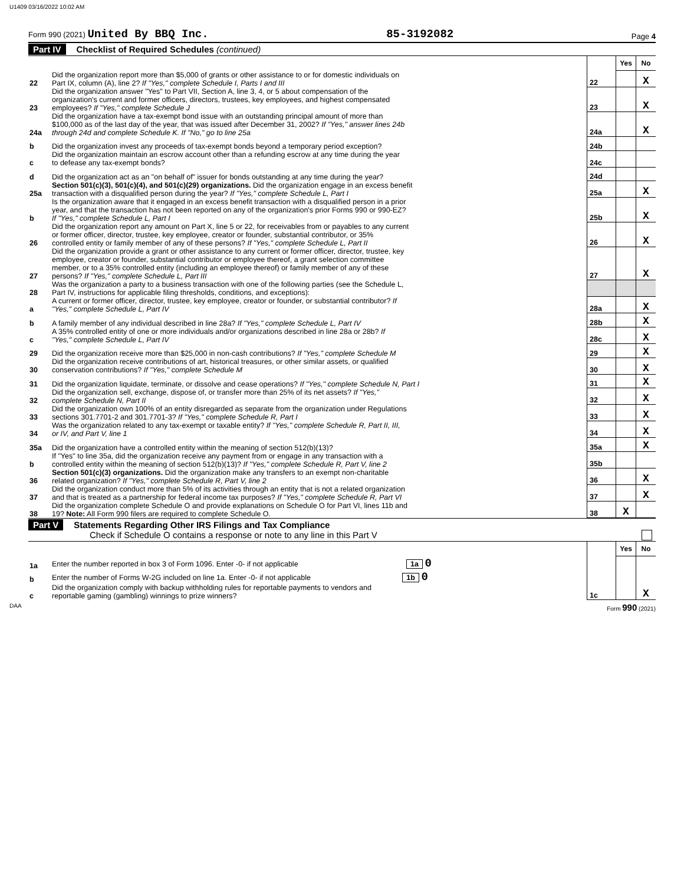U1409 03/16/2022 10:02 AM
Form 990 (2021) United By BBQ Inc. 85-3192082 Page 4
Part IV Checklist of Required Schedules (continued)
| | | | Yes | No |
| 22 | Did the organization report more than $5,000 of grants or other assistance to or for domestic individuals on Part IX, column (A), line 2? If "Yes," complete Schedule I, Parts I and III | 22 | | X |
| 23 | Did the organization answer "Yes" to Part VII, Section A, line 3, 4, or 5 about compensation of the organization's current and former officers, directors, trustees, key employees, and highest compensated employees? If "Yes," complete Schedule J | 23 | | X |
| 24a | Did the organization have a tax-exempt bond issue with an outstanding principal amount of more than $100,000 as of the last day of the year, that was issued after December 31, 2002? If "Yes," answer lines 24b through 24d and complete Schedule K. If "No," go to line 25a | 24a | | X |
| b | Did the organization invest any proceeds of tax-exempt bonds beyond a temporary period exception? | 24b | | |
| c | Did the organization maintain an escrow account other than a refunding escrow at any time during the year to defease any tax-exempt bonds? | 24c | | |
| d | Did the organization act as an "on behalf of" issuer for bonds outstanding at any time during the year? | 24d | | |
| 25a | Section 501(c)(3), 501(c)(4), and 501(c)(29) organizations. Did the organization engage in an excess benefit transaction with a disqualified person during the year? If "Yes," complete Schedule L, Part I | 25a | | X |
| b | Is the organization aware that it engaged in an excess benefit transaction with a disqualified person in a prior year, and that the transaction has not been reported on any of the organization's prior Forms 990 or 990-EZ? If "Yes," complete Schedule L, Part I | 25b | | X |
| 26 | Did the organization report any amount on Part X, line 5 or 22, for receivables from or payables to any current or former officer, director, trustee, key employee, creator or founder, substantial contributor, or 35% controlled entity or family member of any of these persons? If "Yes," complete Schedule L, Part II | 26 | | X |
| 27 | Did the organization provide a grant or other assistance to any current or former officer, director, trustee, key employee, creator or founder, substantial contributor or employee thereof, a grant selection committee member, or to a 35% controlled entity (including an employee thereof) or family member of any of these persons? If "Yes," complete Schedule L, Part III | 27 | | X |
| 28 | Was the organization a party to a business transaction with one of the following parties (see the Schedule L, Part IV, instructions for applicable filing thresholds, conditions, and exceptions): | | | |
| a | A current or former officer, director, trustee, key employee, creator or founder, or substantial contributor? If "Yes," complete Schedule L, Part IV | 28a | | X |
| b | A family member of any individual described in line 28a? If "Yes," complete Schedule L, Part IV | 28b | | X |
| c | A 35% controlled entity of one or more individuals and/or organizations described in line 28a or 28b? If "Yes," complete Schedule L, Part IV | 28c | | X |
| 29 | Did the organization receive more than $25,000 in non-cash contributions? If "Yes," complete Schedule M | 29 | | X |
| 30 | Did the organization receive contributions of art, historical treasures, or other similar assets, or qualified conservation contributions? If "Yes," complete Schedule M | 30 | | X |
| 31 | Did the organization liquidate, terminate, or dissolve and cease operations? If "Yes," complete Schedule N, Part I | 31 | | X |
| 32 | Did the organization sell, exchange, dispose of, or transfer more than 25% of its net assets? If "Yes," complete Schedule N, Part II | 32 | | X |
| 33 | Did the organization own 100% of an entity disregarded as separate from the organization under Regulations sections 301.7701-2 and 301.7701-3? If "Yes," complete Schedule R, Part I | 33 | | X |
| 34 | Was the organization related to any tax-exempt or taxable entity? If "Yes," complete Schedule R, Part II, III, or IV, and Part V, line 1 | 34 | | X |
| 35a | Did the organization have a controlled entity within the meaning of section 512(b)(13)? | 35a | | X |
| b | If "Yes" to line 35a, did the organization receive any payment from or engage in any transaction with a controlled entity within the meaning of section 512(b)(13)? If "Yes," complete Schedule R, Part V, line 2 | 35b | | |
| 36 | Section 501(c)(3) organizations. Did the organization make any transfers to an exempt non-charitable related organization? If "Yes," complete Schedule R, Part V, line 2 | 36 | | X |
| 37 | Did the organization conduct more than 5% of its activities through an entity that is not a related organization and that is treated as a partnership for federal income tax purposes? If "Yes," complete Schedule R, Part VI | 37 | | X |
| 38 | Did the organization complete Schedule O and provide explanations on Schedule O for Part VI, lines 11b and 19? Note: All Form 990 filers are required to complete Schedule O. | 38 | X | |
Part V Statements Regarding Other IRS Filings and Tax Compliance
Check if Schedule O contains a response or note to any line in this Part V
| | | | Yes | No |
| 1a | Enter the number reported in box 3 of Form 1096. Enter -0- if not applicable 1a 0 | | | |
| b | Enter the number of Forms W-2G included on line 1a. Enter -0- if not applicable 1b 0 | | | |
| c | Did the organization comply with backup withholding rules for reportable payments to vendors and reportable gaming (gambling) winnings to prize winners? | 1c | | X |
DAA Form 990 (2021)